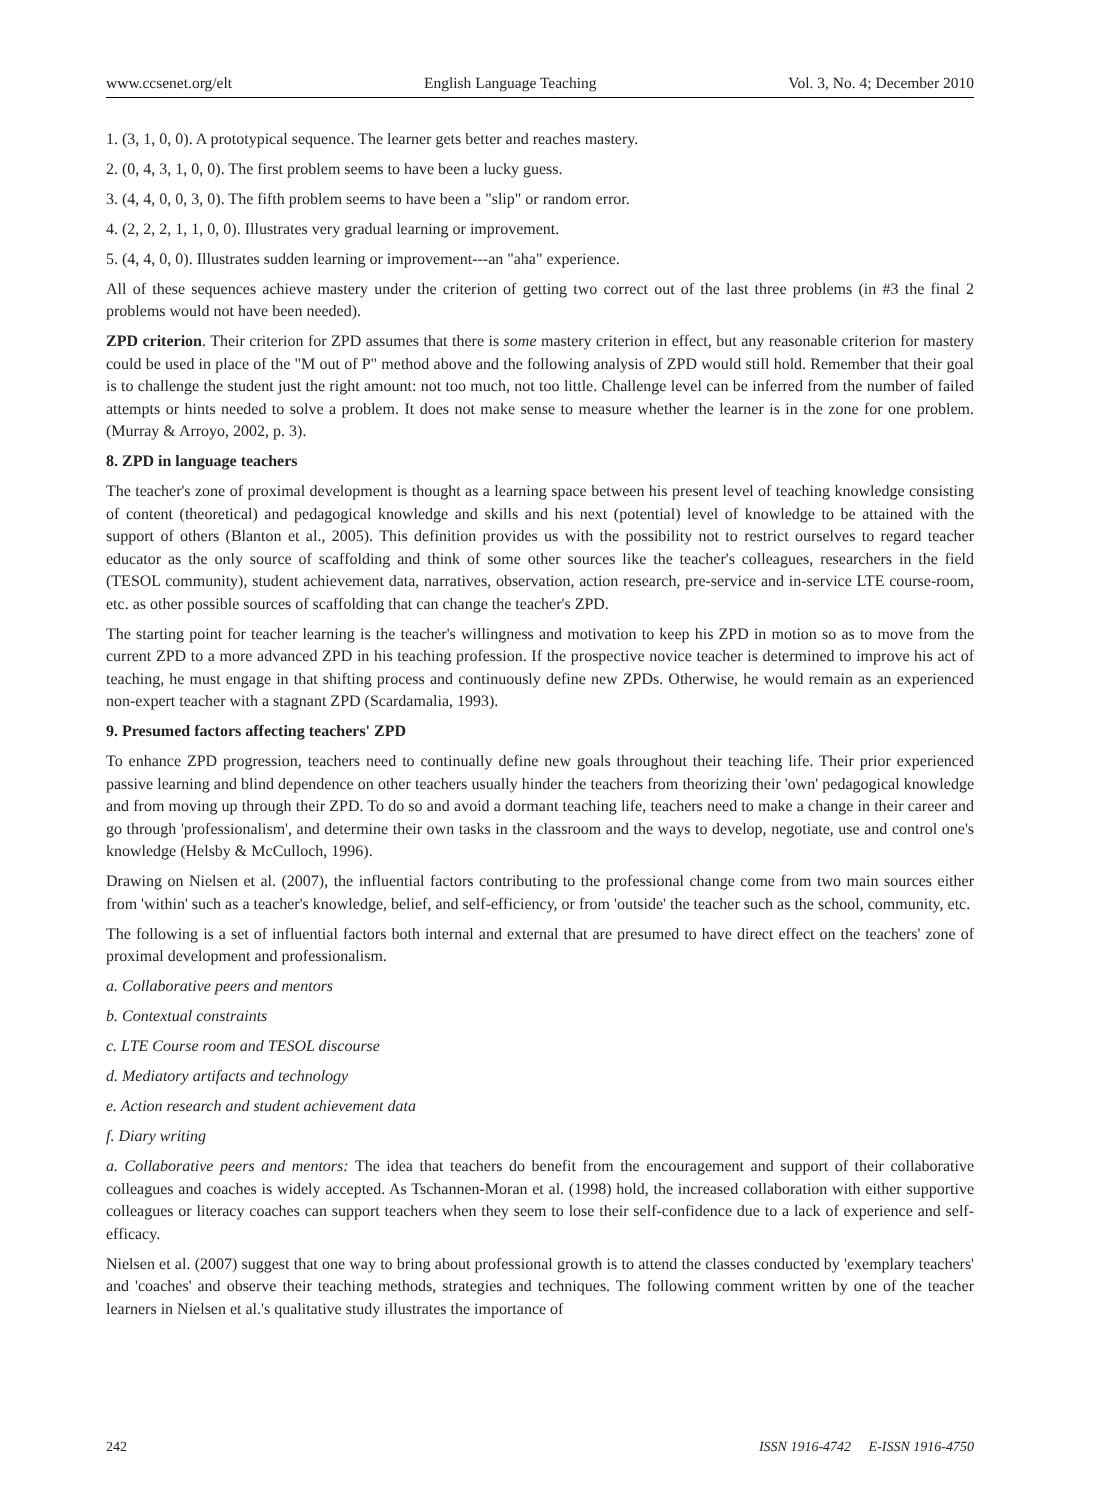www.ccsenet.org/elt English Language Teaching Vol. 3, No. 4; December 2010
1. (3, 1, 0, 0). A prototypical sequence. The learner gets better and reaches mastery.
2. (0, 4, 3, 1, 0, 0). The first problem seems to have been a lucky guess.
3. (4, 4, 0, 0, 3, 0). The fifth problem seems to have been a "slip" or random error.
4. (2, 2, 2, 1, 1, 0, 0). Illustrates very gradual learning or improvement.
5. (4, 4, 0, 0). Illustrates sudden learning or improvement---an "aha" experience.
All of these sequences achieve mastery under the criterion of getting two correct out of the last three problems (in #3 the final 2 problems would not have been needed).
ZPD criterion. Their criterion for ZPD assumes that there is some mastery criterion in effect, but any reasonable criterion for mastery could be used in place of the "M out of P" method above and the following analysis of ZPD would still hold. Remember that their goal is to challenge the student just the right amount: not too much, not too little. Challenge level can be inferred from the number of failed attempts or hints needed to solve a problem. It does not make sense to measure whether the learner is in the zone for one problem. (Murray & Arroyo, 2002, p. 3).
8. ZPD in language teachers
The teacher's zone of proximal development is thought as a learning space between his present level of teaching knowledge consisting of content (theoretical) and pedagogical knowledge and skills and his next (potential) level of knowledge to be attained with the support of others (Blanton et al., 2005). This definition provides us with the possibility not to restrict ourselves to regard teacher educator as the only source of scaffolding and think of some other sources like the teacher's colleagues, researchers in the field (TESOL community), student achievement data, narratives, observation, action research, pre-service and in-service LTE course-room, etc. as other possible sources of scaffolding that can change the teacher's ZPD.
The starting point for teacher learning is the teacher's willingness and motivation to keep his ZPD in motion so as to move from the current ZPD to a more advanced ZPD in his teaching profession. If the prospective novice teacher is determined to improve his act of teaching, he must engage in that shifting process and continuously define new ZPDs. Otherwise, he would remain as an experienced non-expert teacher with a stagnant ZPD (Scardamalia, 1993).
9. Presumed factors affecting teachers' ZPD
To enhance ZPD progression, teachers need to continually define new goals throughout their teaching life. Their prior experienced passive learning and blind dependence on other teachers usually hinder the teachers from theorizing their 'own' pedagogical knowledge and from moving up through their ZPD. To do so and avoid a dormant teaching life, teachers need to make a change in their career and go through 'professionalism', and determine their own tasks in the classroom and the ways to develop, negotiate, use and control one's knowledge (Helsby & McCulloch, 1996).
Drawing on Nielsen et al. (2007), the influential factors contributing to the professional change come from two main sources either from 'within' such as a teacher's knowledge, belief, and self-efficiency, or from 'outside' the teacher such as the school, community, etc.
The following is a set of influential factors both internal and external that are presumed to have direct effect on the teachers' zone of proximal development and professionalism.
a. Collaborative peers and mentors
b. Contextual constraints
c. LTE Course room and TESOL discourse
d. Mediatory artifacts and technology
e. Action research and student achievement data
f. Diary writing
a. Collaborative peers and mentors: The idea that teachers do benefit from the encouragement and support of their collaborative colleagues and coaches is widely accepted. As Tschannen-Moran et al. (1998) hold, the increased collaboration with either supportive colleagues or literacy coaches can support teachers when they seem to lose their self-confidence due to a lack of experience and self-efficacy.
Nielsen et al. (2007) suggest that one way to bring about professional growth is to attend the classes conducted by 'exemplary teachers' and 'coaches' and observe their teaching methods, strategies and techniques. The following comment written by one of the teacher learners in Nielsen et al.'s qualitative study illustrates the importance of
242 ISSN 1916-4742 E-ISSN 1916-4750